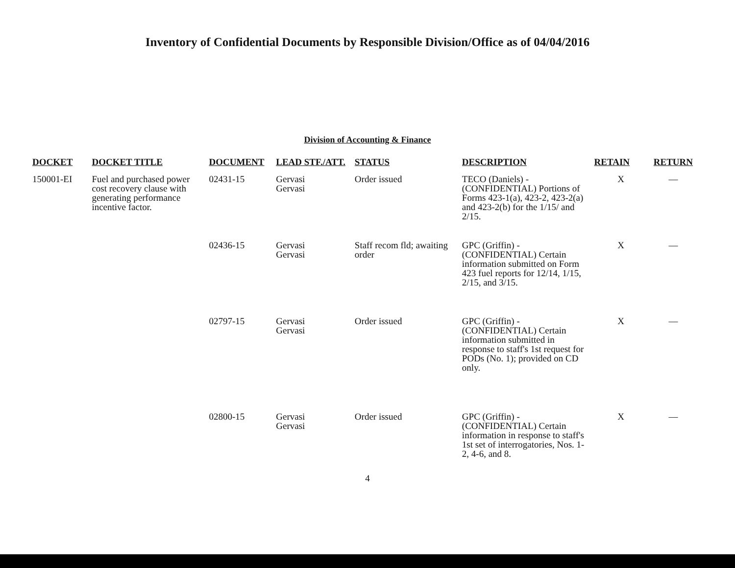Inventory of Confidential Documents by Responsible Division/Office as of 04/04/2016
Division of Accounting & Finance
| DOCKET | DOCKET TITLE | DOCUMENT | LEAD STF./ATT. | STATUS | DESCRIPTION | RETAIN | RETURN |
| --- | --- | --- | --- | --- | --- | --- | --- |
| 150001-EI | Fuel and purchased power cost recovery clause with generating performance incentive factor. | 02431-15 | Gervasi Gervasi | Order issued | TECO (Daniels) - (CONFIDENTIAL) Portions of Forms 423-1(a), 423-2, 423-2(a) and 423-2(b) for the 1/15/ and 2/15. | X | — |
| | | 02436-15 | Gervasi Gervasi | Staff recom fld; awaiting order | GPC (Griffin) - (CONFIDENTIAL) Certain information submitted on Form 423 fuel reports for 12/14, 1/15, 2/15, and 3/15. | X | — |
| | | 02797-15 | Gervasi Gervasi | Order issued | GPC (Griffin) - (CONFIDENTIAL) Certain information submitted in response to staff's 1st request for PODs (No. 1); provided on CD only. | X | — |
| | | 02800-15 | Gervasi Gervasi | Order issued | GPC (Griffin) - (CONFIDENTIAL) Certain information in response to staff's 1st set of interrogatories, Nos. 1-2, 4-6, and 8. | X | — |
4